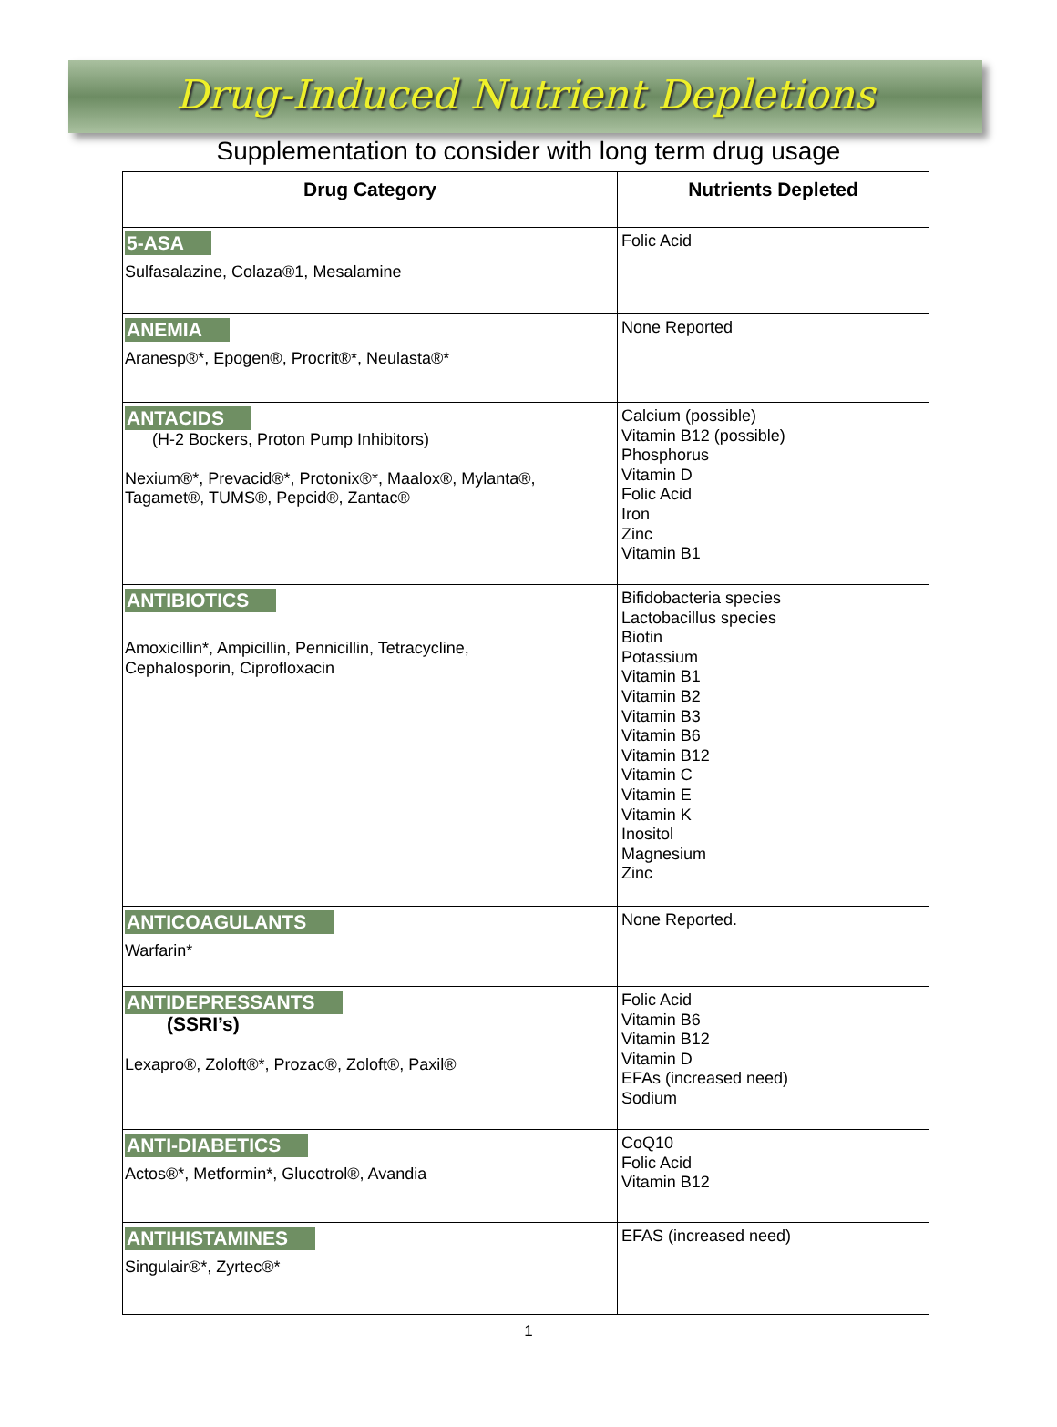Drug-Induced Nutrient Depletions
Supplementation to consider with long term drug usage
| Drug Category | Nutrients Depleted |
| --- | --- |
| 5-ASA Sulfasalazine, Colaza®1, Mesalamine | Folic Acid |
| ANEMIA Aranesp®*, Epogen®, Procrit®*, Neulasta®* | None Reported |
| ANTACIDS (H-2 Bockers, Proton Pump Inhibitors) Nexium®*, Prevacid®*, Protonix®*, Maalox®, Mylanta®, Tagamet®, TUMS®, Pepcid®, Zantac® | Calcium (possible) Vitamin B12 (possible) Phosphorus Vitamin D Folic Acid Iron Zinc Vitamin B1 |
| ANTIBIOTICS Amoxicillin*, Ampicillin, Pennicillin, Tetracycline, Cephalosporin, Ciprofloxacin | Bifidobacteria species Lactobacillus species Biotin Potassium Vitamin B1 Vitamin B2 Vitamin B3 Vitamin B6 Vitamin B12 Vitamin C Vitamin E Vitamin K Inositol Magnesium Zinc |
| ANTICOAGULANTS Warfarin* | None Reported. |
| ANTIDEPRESSANTS (SSRI’s) Lexapro®, Zoloft®*, Prozac®, Zoloft®, Paxil® | Folic Acid Vitamin B6 Vitamin B12 Vitamin D EFAs (increased need) Sodium |
| ANTI-DIABETICS Actos®*, Metformin*, Glucotrol®, Avandia | CoQ10 Folic Acid Vitamin B12 |
| ANTIHISTAMINES Singulair®*, Zyrtec®* | EFAS (increased need) |
1